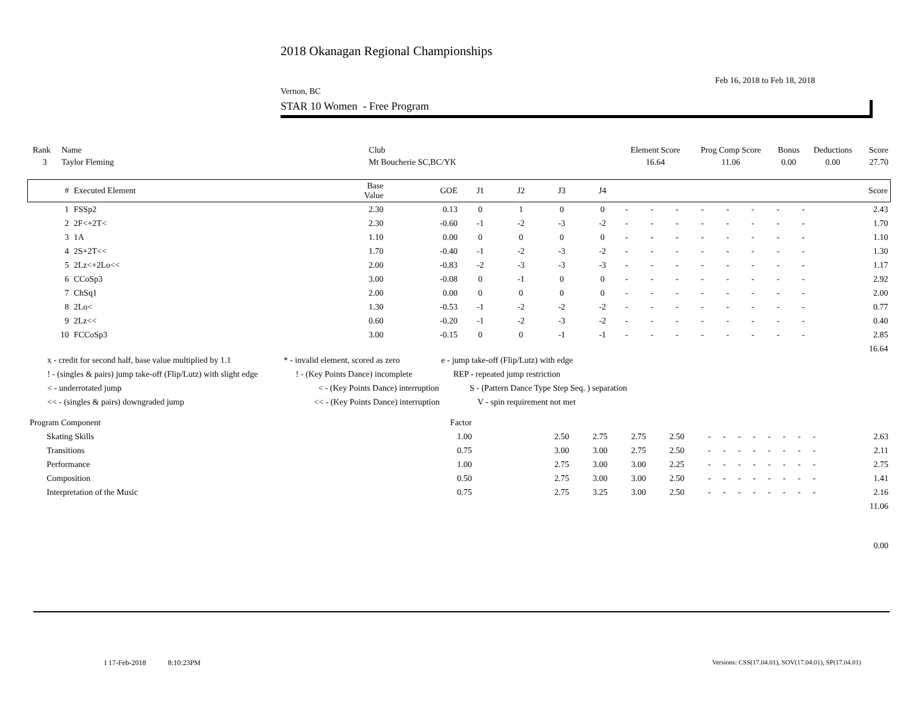2018 Okanagan Regional Championships
Feb 16, 2018 to Feb 18, 2018
Vernon, BC
STAR 10 Women - Free Program
| Rank | Name | | Club | | Element Score | Prog Comp Score | Bonus | Deductions | Score |
| 3 | Taylor Fleming | | Mt Boucherie SC,BC/YK | | 16.64 | 11.06 | 0.00 | 0.00 | 27.70 |
| # | Executed Element | Base Value | GOE | J1 | J2 | J3 | J4 | | | | | | | | | Score |
| --- | --- | --- | --- | --- | --- | --- | --- | --- | --- | --- | --- | --- | --- | --- | --- | --- |
| 1 | FSSp2 | 2.30 | 0.13 | 0 | 1 | 0 | 0 | - | - | - | - | - | - | - | - | 2.43 |
| 2 | 2F<+2T< | 2.30 | -0.60 | -1 | -2 | -3 | -2 | - | - | - | - | - | - | - | - | 1.70 |
| 3 | 1A | 1.10 | 0.00 | 0 | 0 | 0 | 0 | - | - | - | - | - | - | - | - | 1.10 |
| 4 | 2S+2T<< | 1.70 | -0.40 | -1 | -2 | -3 | -2 | - | - | - | - | - | - | - | - | 1.30 |
| 5 | 2Lz<+2Lo<< | 2.00 | -0.83 | -2 | -3 | -3 | -3 | - | - | - | - | - | - | - | - | 1.17 |
| 6 | CCoSp3 | 3.00 | -0.08 | 0 | -1 | 0 | 0 | - | - | - | - | - | - | - | - | 2.92 |
| 7 | ChSq1 | 2.00 | 0.00 | 0 | 0 | 0 | 0 | - | - | - | - | - | - | - | - | 2.00 |
| 8 | 2Lo< | 1.30 | -0.53 | -1 | -2 | -2 | -2 | - | - | - | - | - | - | - | - | 0.77 |
| 9 | 2Lz<< | 0.60 | -0.20 | -1 | -2 | -3 | -2 | - | - | - | - | - | - | - | - | 0.40 |
| 10 | FCCoSp3 | 3.00 | -0.15 | 0 | 0 | -1 | -1 | - | - | - | - | - | - | - | - | 2.85 |
| | | | | | | | | | | | | | | | | 16.64 |
x - credit for second half, base value multiplied by 1.1 * - invalid element, scored as zero e - jump take-off (Flip/Lutz) with edge
! - (singles & pairs) jump take-off (Flip/Lutz) with slight edge! - (Key Points Dance) incomplete REP - repeated jump restriction
< - underrotated jump < - (Key Points Dance) interruption S - (Pattern Dance Type Step Seq. ) separation
<< - (singles & pairs) downgraded jump << - (Key Points Dance) interruption V - spin requirement not met
| Program Component | | Factor | | | | | | | | | | | | | | |
| | Skating Skills | 1.00 | | 2.50 | 2.75 | 2.75 | 2.50 | - | - | - | - | - | - | - | - | 2.63 |
| | Transitions | 0.75 | | 3.00 | 3.00 | 2.75 | 2.50 | - | - | - | - | - | - | - | - | 2.11 |
| | Performance | 1.00 | | 2.75 | 3.00 | 3.00 | 2.25 | - | - | - | - | - | - | - | - | 2.75 |
| | Composition | 0.50 | | 2.75 | 3.00 | 3.00 | 2.50 | - | - | - | - | - | - | - | - | 1.41 |
| | Interpretation of the Music | 0.75 | | 2.75 | 3.25 | 3.00 | 2.50 | - | - | - | - | - | - | - | - | 2.16 |
| | | | | | | | | | | | | | | | | 11.06 |
| | | | | | | | | | | | | | | | | 0.00 |
I 17-Feb-2018 8:10:23PM
Versions: CSS(17.04.01), SOV(17.04.01), SP(17.04.01)